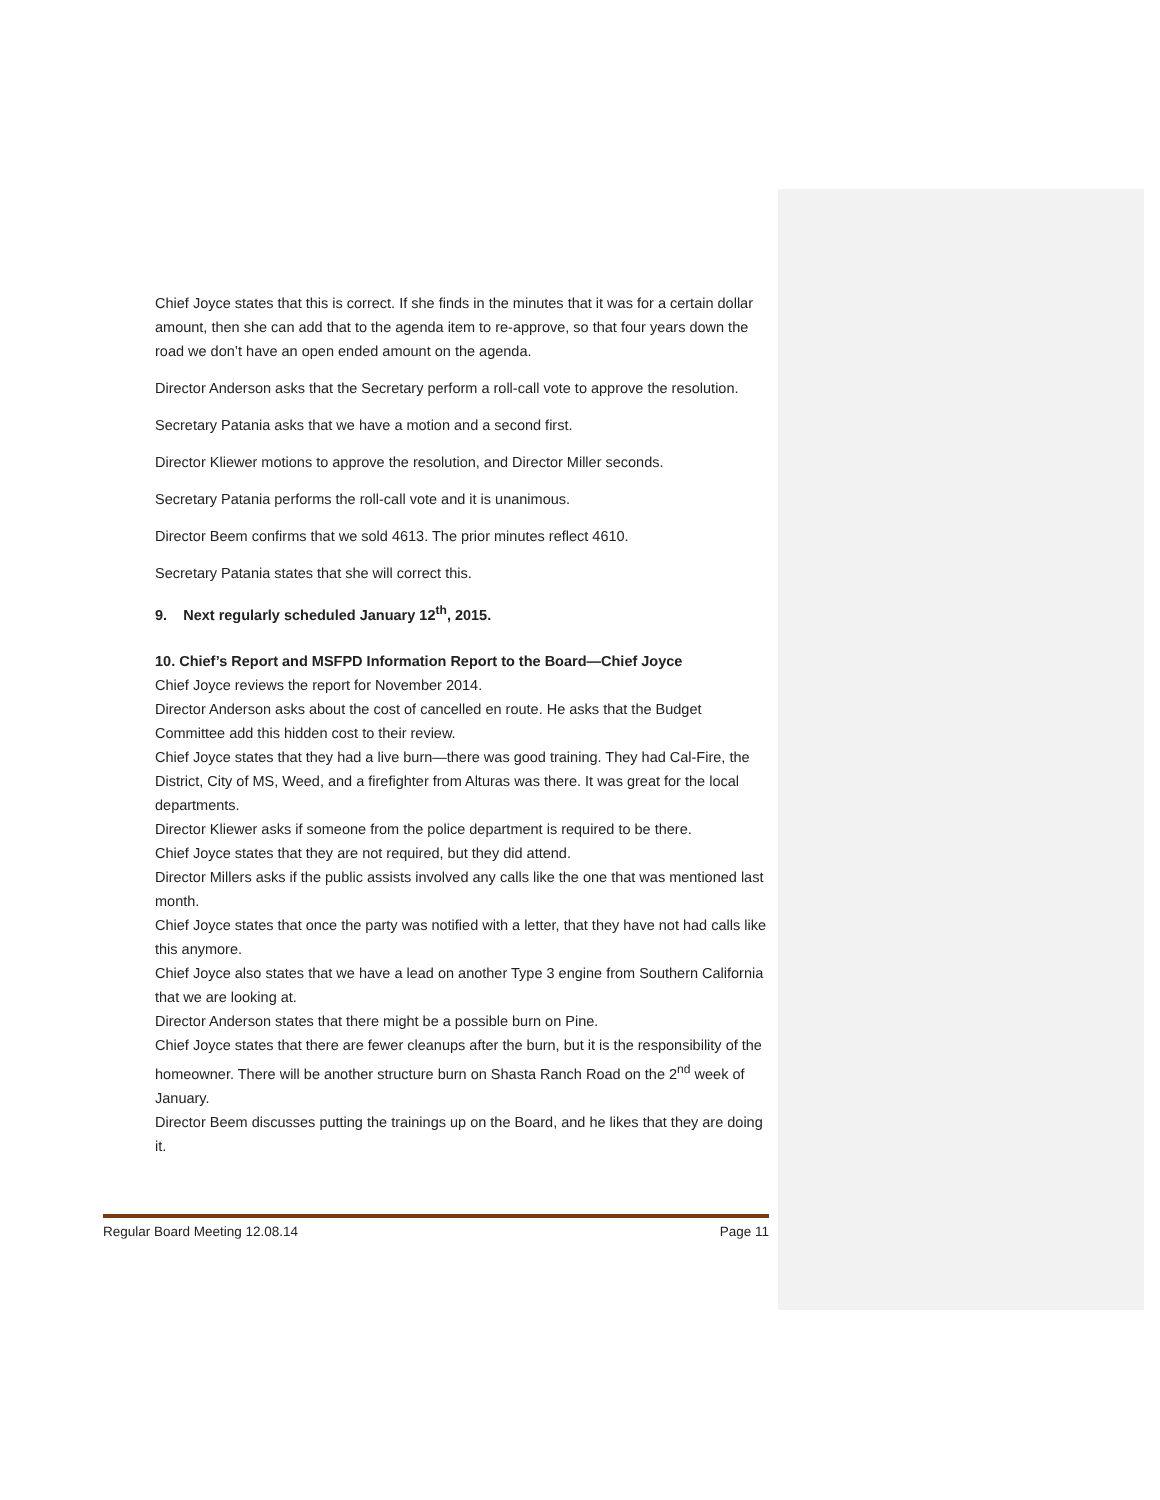Chief Joyce states that this is correct. If she finds in the minutes that it was for a certain dollar amount, then she can add that to the agenda item to re-approve, so that four years down the road we don’t have an open ended amount on the agenda.
Director Anderson asks that the Secretary perform a roll-call vote to approve the resolution.
Secretary Patania asks that we have a motion and a second first.
Director Kliewer motions to approve the resolution, and Director Miller seconds.
Secretary Patania performs the roll-call vote and it is unanimous.
Director Beem confirms that we sold 4613. The prior minutes reflect 4610.
Secretary Patania states that she will correct this.
9. Next regularly scheduled January 12<sup>th</sup>, 2015.
10. Chief’s Report and MSFPD Information Report to the Board—Chief Joyce
Chief Joyce reviews the report for November 2014.
Director Anderson asks about the cost of cancelled en route. He asks that the Budget Committee add this hidden cost to their review.
Chief Joyce states that they had a live burn—there was good training. They had Cal-Fire, the District, City of MS, Weed, and a firefighter from Alturas was there. It was great for the local departments.
Director Kliewer asks if someone from the police department is required to be there.
Chief Joyce states that they are not required, but they did attend.
Director Millers asks if the public assists involved any calls like the one that was mentioned last month.
Chief Joyce states that once the party was notified with a letter, that they have not had calls like this anymore.
Chief Joyce also states that we have a lead on another Type 3 engine from Southern California that we are looking at.
Director Anderson states that there might be a possible burn on Pine.
Chief Joyce states that there are fewer cleanups after the burn, but it is the responsibility of the homeowner. There will be another structure burn on Shasta Ranch Road on the 2<sup>nd</sup> week of January.
Director Beem discusses putting the trainings up on the Board, and he likes that they are doing it.
Regular Board Meeting 12.08.14 Page 11